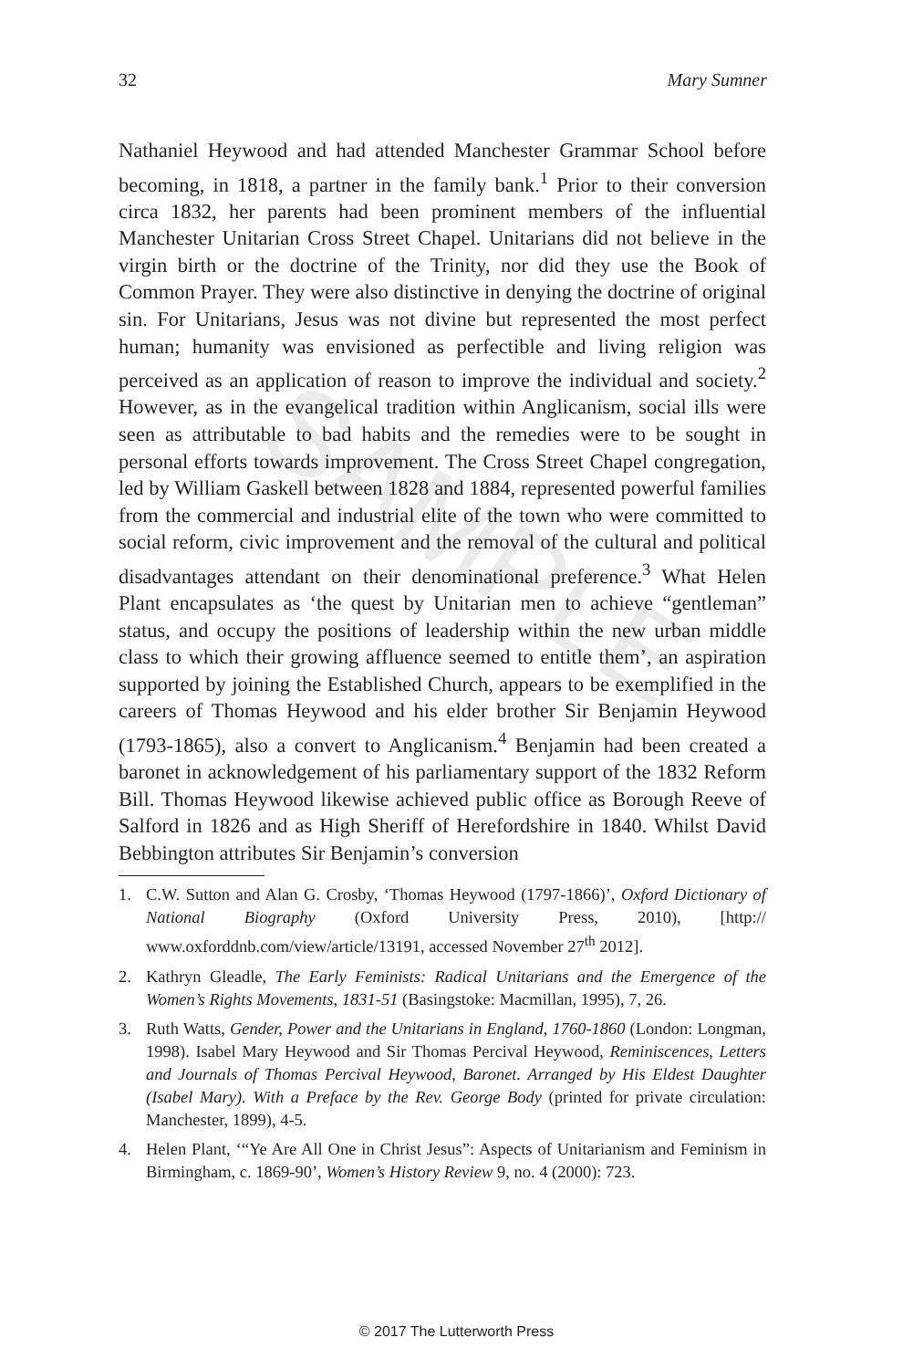32 Mary Sumner
SAMPLE
Nathaniel Heywood and had attended Manchester Grammar School before becoming, in 1818, a partner in the family bank.<sup>1</sup> Prior to their conversion circa 1832, her parents had been prominent members of the influential Manchester Unitarian Cross Street Chapel. Unitarians did not believe in the virgin birth or the doctrine of the Trinity, nor did they use the Book of Common Prayer. They were also distinctive in denying the doctrine of original sin. For Unitarians, Jesus was not divine but represented the most perfect human; humanity was envisioned as perfectible and living religion was perceived as an application of reason to improve the individual and society.<sup>2</sup> However, as in the evangelical tradition within Anglicanism, social ills were seen as attributable to bad habits and the remedies were to be sought in personal efforts towards improvement. The Cross Street Chapel congregation, led by William Gaskell between 1828 and 1884, represented powerful families from the commercial and industrial elite of the town who were committed to social reform, civic improvement and the removal of the cultural and political disadvantages attendant on their denominational preference.<sup>3</sup> What Helen Plant encapsulates as ‘the quest by Unitarian men to achieve “gentleman” status, and occupy the positions of leadership within the new urban middle class to which their growing affluence seemed to entitle them’, an aspiration supported by joining the Established Church, appears to be exemplified in the careers of Thomas Heywood and his elder brother Sir Benjamin Heywood (1793-1865), also a convert to Anglicanism.<sup>4</sup> Benjamin had been created a baronet in acknowledgement of his parliamentary support of the 1832 Reform Bill. Thomas Heywood likewise achieved public office as Borough Reeve of Salford in 1826 and as High Sheriff of Herefordshire in 1840. Whilst David Bebbington attributes Sir Benjamin’s conversion
1. C.W. Sutton and Alan G. Crosby, ‘Thomas Heywood (1797-1866)’, Oxford Dictionary of National Biography (Oxford University Press, 2010), [http:// www.oxforddnb.com/view/article/13191, accessed November 27<sup>th</sup> 2012].
2. Kathryn Gleadle, The Early Feminists: Radical Unitarians and the Emergence of the Women’s Rights Movements, 1831-51 (Basingstoke: Macmillan, 1995), 7, 26.
3. Ruth Watts, Gender, Power and the Unitarians in England, 1760-1860 (London: Longman, 1998). Isabel Mary Heywood and Sir Thomas Percival Heywood, Reminiscences, Letters and Journals of Thomas Percival Heywood, Baronet. Arranged by His Eldest Daughter (Isabel Mary). With a Preface by the Rev. George Body (printed for private circulation: Manchester, 1899), 4-5.
4. Helen Plant, ‘“Ye Are All One in Christ Jesus”: Aspects of Unitarianism and Feminism in Birmingham, c. 1869-90’, Women’s History Review 9, no. 4 (2000): 723.
© 2017 The Lutterworth Press